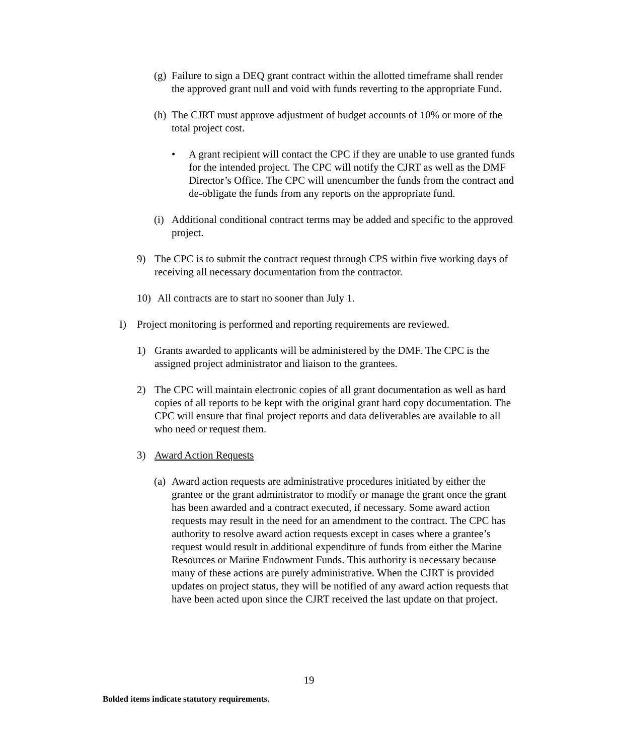(g)
Failure to sign a DEQ grant contract within the allotted timeframe shall render the approved grant null and void with funds reverting to the appropriate Fund.
(h)
The CJRT must approve adjustment of budget accounts of 10% or more of the total project cost.
• A grant recipient will contact the CPC if they are unable to use granted funds for the intended project. The CPC will notify the CJRT as well as the DMF Director’s Office. The CPC will unencumber the funds from the contract and de-obligate the funds from any reports on the appropriate fund.
(i)
Additional conditional contract terms may be added and specific to the approved project.
9) The CPC is to submit the contract request through CPS within five working days of receiving all necessary documentation from the contractor.
10) All contracts are to start no sooner than July 1.
I) Project monitoring is performed and reporting requirements are reviewed.
1) Grants awarded to applicants will be administered by the DMF. The CPC is the assigned project administrator and liaison to the grantees.
2) The CPC will maintain electronic copies of all grant documentation as well as hard copies of all reports to be kept with the original grant hard copy documentation. The CPC will ensure that final project reports and data deliverables are available to all who need or request them.
3) Award Action Requests
(a)
Award action requests are administrative procedures initiated by either the grantee or the grant administrator to modify or manage the grant once the grant has been awarded and a contract executed, if necessary. Some award action requests may result in the need for an amendment to the contract. The CPC has authority to resolve award action requests except in cases where a grantee’s request would result in additional expenditure of funds from either the Marine Resources or Marine Endowment Funds. This authority is necessary because many of these actions are purely administrative. When the CJRT is provided updates on project status, they will be notified of any award action requests that have been acted upon since the CJRT received the last update on that project.
19
Bolded items indicate statutory requirements.